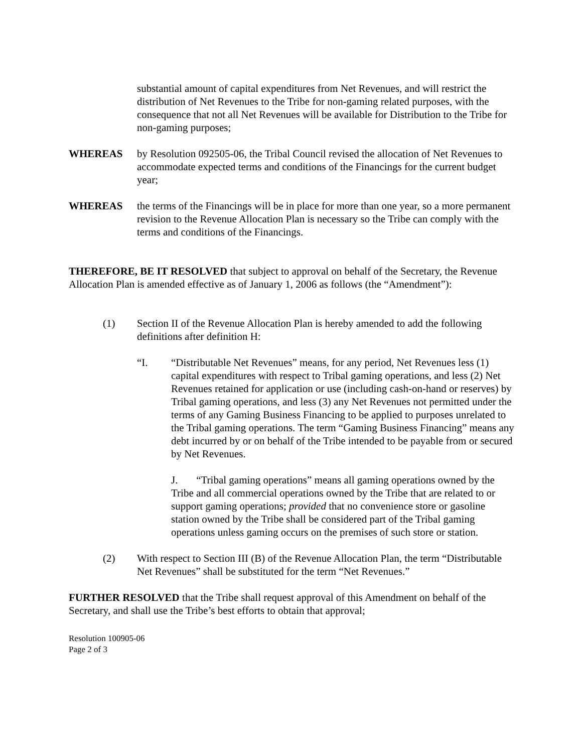substantial amount of capital expenditures from Net Revenues, and will restrict the distribution of Net Revenues to the Tribe for non-gaming related purposes, with the consequence that not all Net Revenues will be available for Distribution to the Tribe for non-gaming purposes;
WHEREAS by Resolution 092505-06, the Tribal Council revised the allocation of Net Revenues to accommodate expected terms and conditions of the Financings for the current budget year;
WHEREAS the terms of the Financings will be in place for more than one year, so a more permanent revision to the Revenue Allocation Plan is necessary so the Tribe can comply with the terms and conditions of the Financings.
THEREFORE, BE IT RESOLVED that subject to approval on behalf of the Secretary, the Revenue Allocation Plan is amended effective as of January 1, 2006 as follows (the “Amendment”):
(1) Section II of the Revenue Allocation Plan is hereby amended to add the following definitions after definition H:
“I. “Distributable Net Revenues” means, for any period, Net Revenues less (1) capital expenditures with respect to Tribal gaming operations, and less (2) Net Revenues retained for application or use (including cash-on-hand or reserves) by Tribal gaming operations, and less (3) any Net Revenues not permitted under the terms of any Gaming Business Financing to be applied to purposes unrelated to the Tribal gaming operations. The term “Gaming Business Financing” means any debt incurred by or on behalf of the Tribe intended to be payable from or secured by Net Revenues.
J. “Tribal gaming operations” means all gaming operations owned by the Tribe and all commercial operations owned by the Tribe that are related to or support gaming operations; provided that no convenience store or gasoline station owned by the Tribe shall be considered part of the Tribal gaming operations unless gaming occurs on the premises of such store or station.
(2) With respect to Section III (B) of the Revenue Allocation Plan, the term “Distributable Net Revenues” shall be substituted for the term “Net Revenues.”
FURTHER RESOLVED that the Tribe shall request approval of this Amendment on behalf of the Secretary, and shall use the Tribe’s best efforts to obtain that approval;
Resolution 100905-06
Page 2 of 3